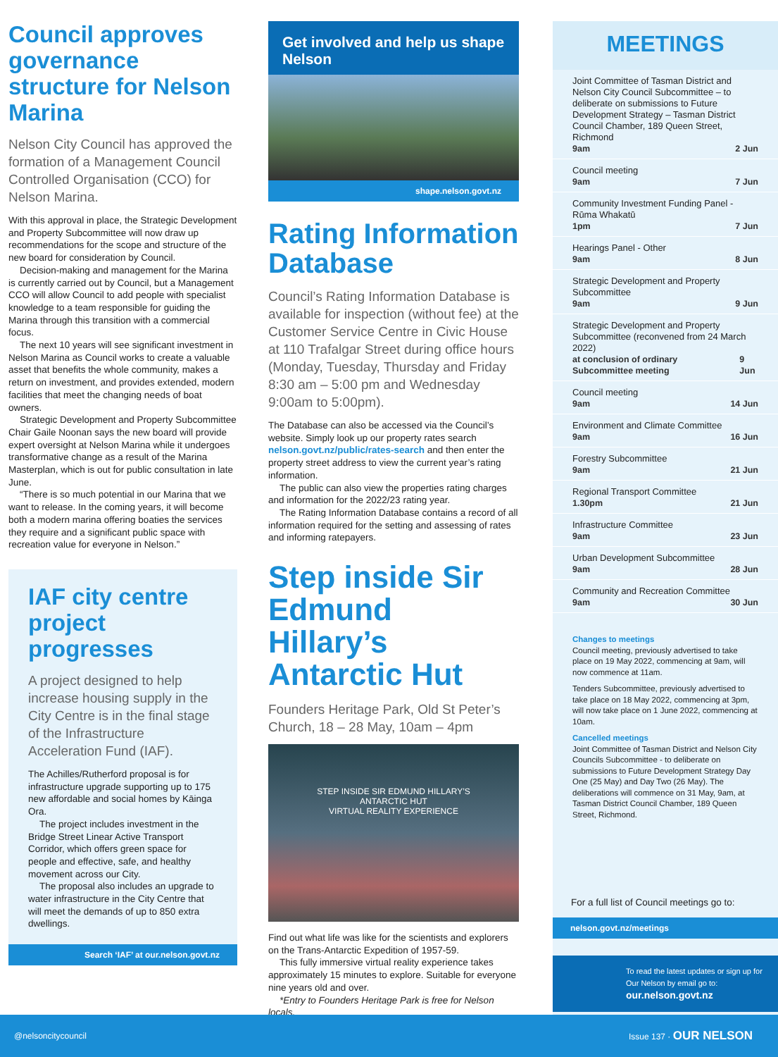Council approves governance structure for Nelson Marina
Nelson City Council has approved the formation of a Management Council Controlled Organisation (CCO) for Nelson Marina.
With this approval in place, the Strategic Development and Property Subcommittee will now draw up recommendations for the scope and structure of the new board for consideration by Council.
Decision-making and management for the Marina is currently carried out by Council, but a Management CCO will allow Council to add people with specialist knowledge to a team responsible for guiding the Marina through this transition with a commercial focus.
The next 10 years will see significant investment in Nelson Marina as Council works to create a valuable asset that benefits the whole community, makes a return on investment, and provides extended, modern facilities that meet the changing needs of boat owners.
Strategic Development and Property Subcommittee Chair Gaile Noonan says the new board will provide expert oversight at Nelson Marina while it undergoes transformative change as a result of the Marina Masterplan, which is out for public consultation in late June.
“There is so much potential in our Marina that we want to release. In the coming years, it will become both a modern marina offering boaties the services they require and a significant public space with recreation value for everyone in Nelson.”
IAF city centre project progresses
A project designed to help increase housing supply in the City Centre is in the final stage of the Infrastructure Acceleration Fund (IAF).
The Achilles/Rutherford proposal is for infrastructure upgrade supporting up to 175 new affordable and social homes by Kāinga Ora.
The project includes investment in the Bridge Street Linear Active Transport Corridor, which offers green space for people and effective, safe, and healthy movement across our City.
The proposal also includes an upgrade to water infrastructure in the City Centre that will meet the demands of up to 850 extra dwellings.
Search ‘IAF’ at our.nelson.govt.nz
Get involved and help us shape Nelson
shape.nelson.govt.nz
Rating Information Database
Council’s Rating Information Database is available for inspection (without fee) at the Customer Service Centre in Civic House at 110 Trafalgar Street during office hours (Monday, Tuesday, Thursday and Friday 8:30 am – 5:00 pm and Wednesday 9:00am to 5:00pm).
The Database can also be accessed via the Council’s website. Simply look up our property rates search nelson.govt.nz/public/rates-search and then enter the property street address to view the current year’s rating information.
The public can also view the properties rating charges and information for the 2022/23 rating year.
The Rating Information Database contains a record of all information required for the setting and assessing of rates and informing ratepayers.
Step inside Sir Edmund Hillary’s Antarctic Hut
Founders Heritage Park, Old St Peter’s Church, 18 – 28 May, 10am – 4pm
STEP INSIDE SIR EDMUND HILLARY’S
ANTARCTIC HUT
VIRTUAL REALITY EXPERIENCE
Find out what life was like for the scientists and explorers on the Trans-Antarctic Expedition of 1957-59.
This fully immersive virtual reality experience takes approximately 15 minutes to explore. Suitable for everyone nine years old and over.
*Entry to Founders Heritage Park is free for Nelson locals.
MEETINGS
Joint Committee of Tasman District and Nelson City Council Subcommittee – to deliberate on submissions to Future Development Strategy – Tasman District Council Chamber, 189 Queen Street, Richmond
9am 2 Jun
Council meeting
9am 7 Jun
Community Investment Funding Panel - Rūma Whakatū
1pm 7 Jun
Hearings Panel - Other
9am 8 Jun
Strategic Development and Property Subcommittee
9am 9 Jun
Strategic Development and Property Subcommittee (reconvened from 24 March 2022)
at conclusion of ordinary Subcommittee meeting 9 Jun
Council meeting
9am 14 Jun
Environment and Climate Committee
9am 16 Jun
Forestry Subcommittee
9am 21 Jun
Regional Transport Committee
1.30pm 21 Jun
Infrastructure Committee
9am 23 Jun
Urban Development Subcommittee
9am 28 Jun
Community and Recreation Committee
9am 30 Jun
Changes to meetings
Council meeting, previously advertised to take place on 19 May 2022, commencing at 9am, will now commence at 11am.
Tenders Subcommittee, previously advertised to take place on 18 May 2022, commencing at 3pm, will now take place on 1 June 2022, commencing at 10am.
Cancelled meetings
Joint Committee of Tasman District and Nelson City Councils Subcommittee - to deliberate on submissions to Future Development Strategy Day One (25 May) and Day Two (26 May). The deliberations will commence on 31 May, 9am, at Tasman District Council Chamber, 189 Queen Street, Richmond.
For a full list of Council meetings go to:
nelson.govt.nz/meetings
To read the latest updates or sign up for Our Nelson by email go to:
our.nelson.govt.nz
@nelsoncitycouncil Issue 137 · OUR NELSON